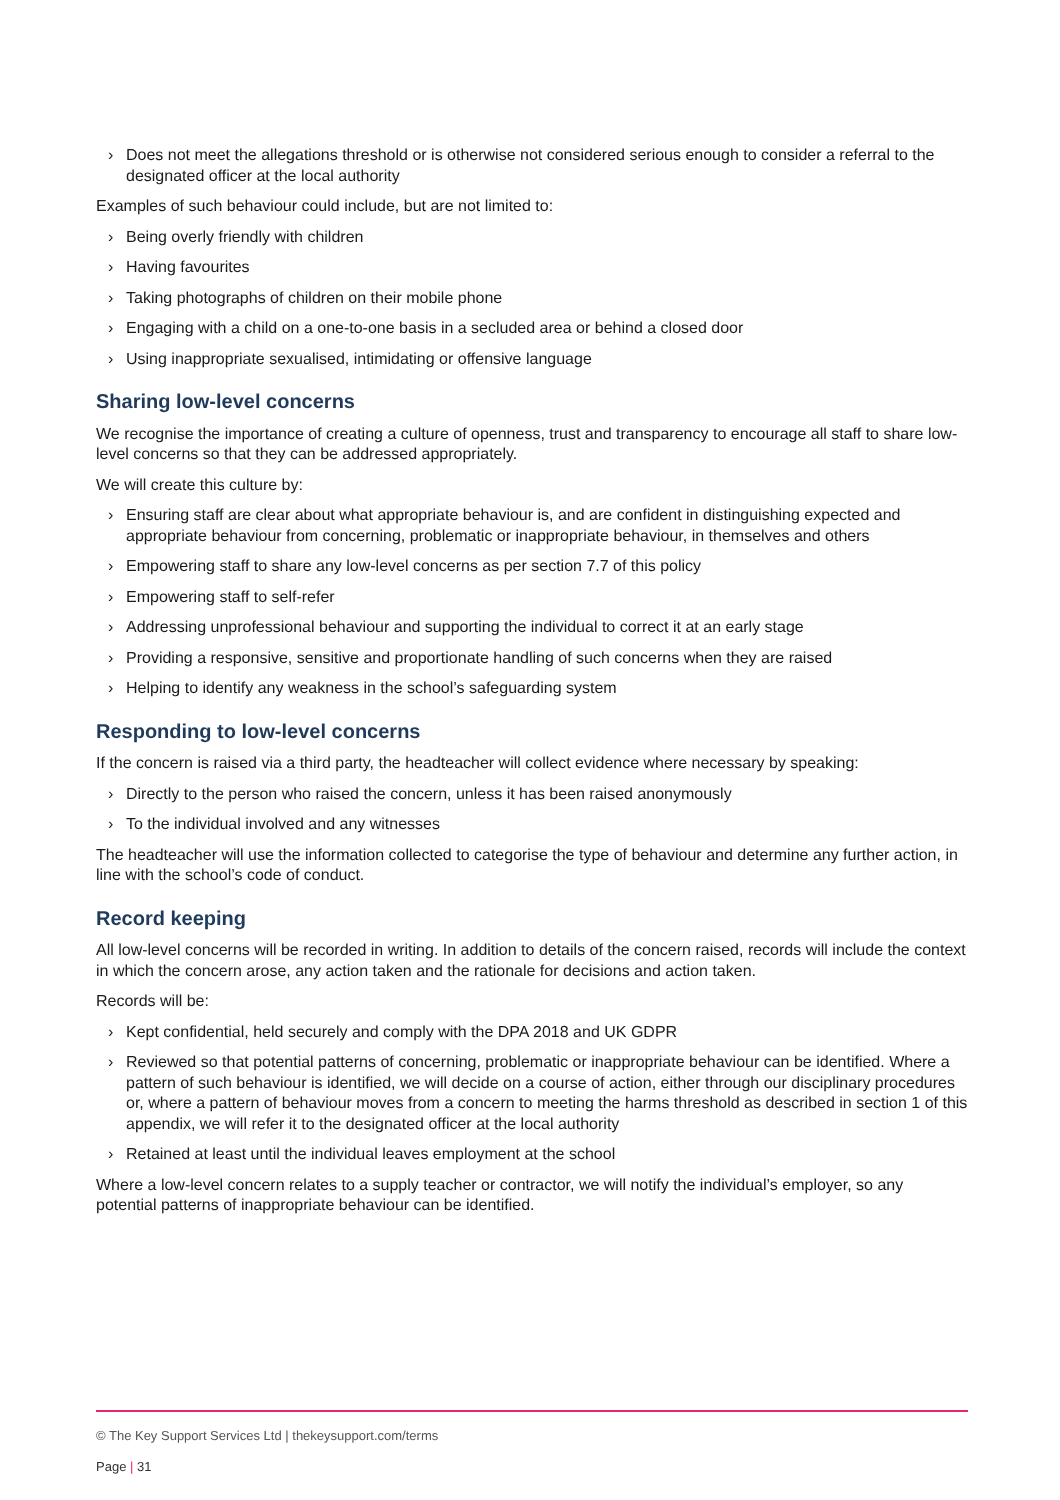› Does not meet the allegations threshold or is otherwise not considered serious enough to consider a referral to the designated officer at the local authority
Examples of such behaviour could include, but are not limited to:
› Being overly friendly with children
› Having favourites
› Taking photographs of children on their mobile phone
› Engaging with a child on a one-to-one basis in a secluded area or behind a closed door
› Using inappropriate sexualised, intimidating or offensive language
Sharing low-level concerns
We recognise the importance of creating a culture of openness, trust and transparency to encourage all staff to share low-level concerns so that they can be addressed appropriately.
We will create this culture by:
› Ensuring staff are clear about what appropriate behaviour is, and are confident in distinguishing expected and appropriate behaviour from concerning, problematic or inappropriate behaviour, in themselves and others
› Empowering staff to share any low-level concerns as per section 7.7 of this policy
› Empowering staff to self-refer
› Addressing unprofessional behaviour and supporting the individual to correct it at an early stage
› Providing a responsive, sensitive and proportionate handling of such concerns when they are raised
› Helping to identify any weakness in the school’s safeguarding system
Responding to low-level concerns
If the concern is raised via a third party, the headteacher will collect evidence where necessary by speaking:
› Directly to the person who raised the concern, unless it has been raised anonymously
› To the individual involved and any witnesses
The headteacher will use the information collected to categorise the type of behaviour and determine any further action, in line with the school’s code of conduct.
Record keeping
All low-level concerns will be recorded in writing. In addition to details of the concern raised, records will include the context in which the concern arose, any action taken and the rationale for decisions and action taken.
Records will be:
› Kept confidential, held securely and comply with the DPA 2018 and UK GDPR
› Reviewed so that potential patterns of concerning, problematic or inappropriate behaviour can be identified. Where a pattern of such behaviour is identified, we will decide on a course of action, either through our disciplinary procedures or, where a pattern of behaviour moves from a concern to meeting the harms threshold as described in section 1 of this appendix, we will refer it to the designated officer at the local authority
› Retained at least until the individual leaves employment at the school
Where a low-level concern relates to a supply teacher or contractor, we will notify the individual’s employer, so any potential patterns of inappropriate behaviour can be identified.
© The Key Support Services Ltd | thekeysupport.com/terms
Page | 31